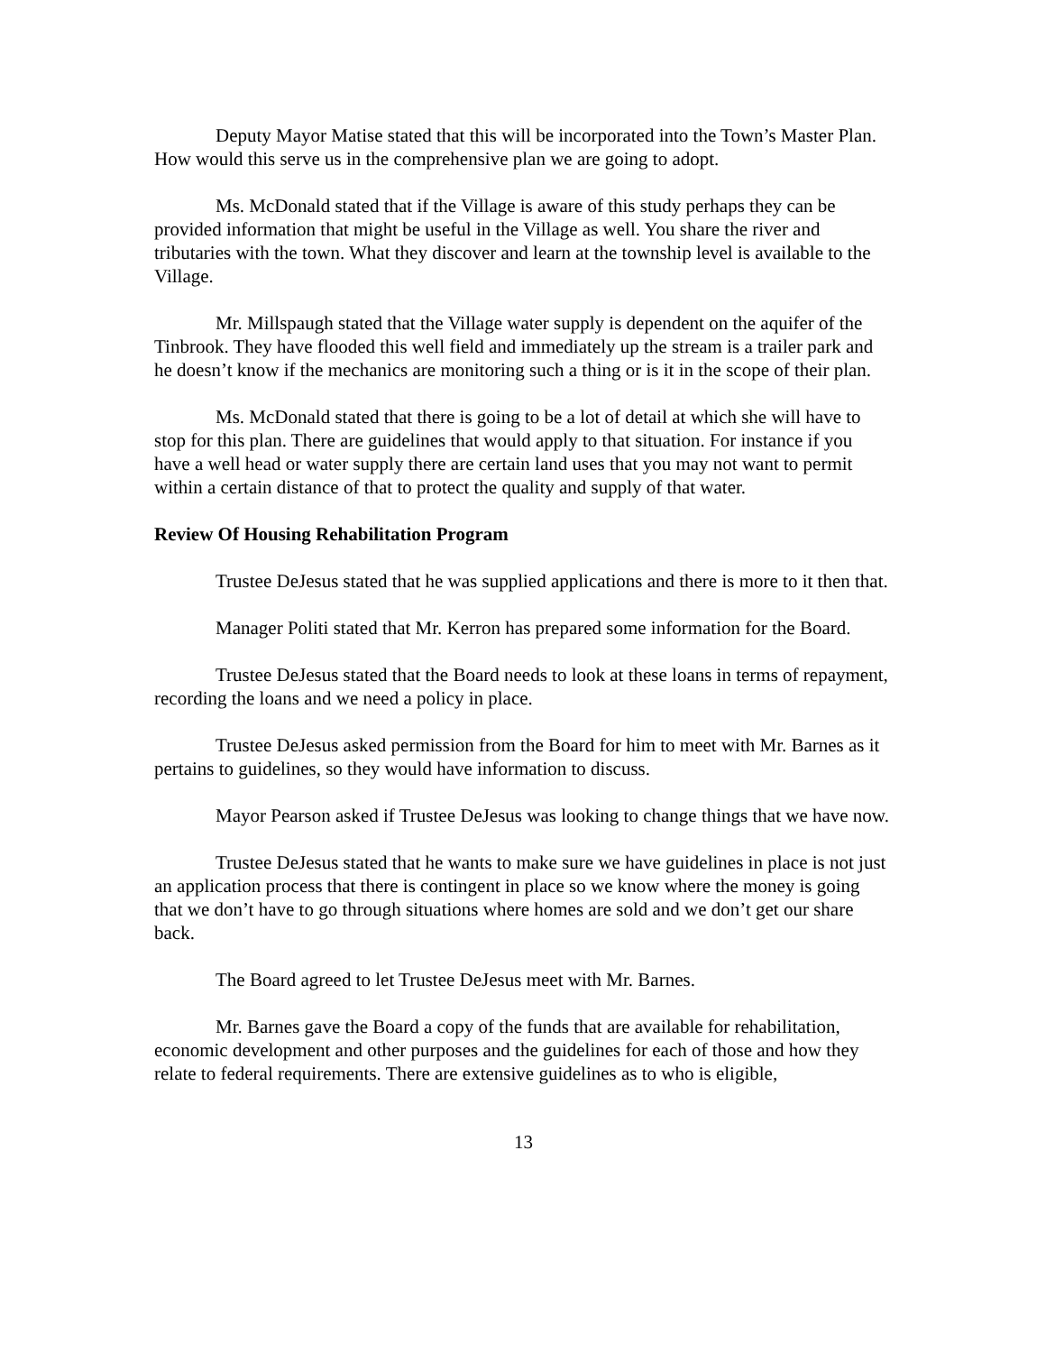Deputy Mayor Matise stated that this will be incorporated into the Town’s Master Plan. How would this serve us in the comprehensive plan we are going to adopt.
Ms. McDonald stated that if the Village is aware of this study perhaps they can be provided information that might be useful in the Village as well. You share the river and tributaries with the town. What they discover and learn at the township level is available to the Village.
Mr. Millspaugh stated that the Village water supply is dependent on the aquifer of the Tinbrook. They have flooded this well field and immediately up the stream is a trailer park and he doesn’t know if the mechanics are monitoring such a thing or is it in the scope of their plan.
Ms. McDonald stated that there is going to be a lot of detail at which she will have to stop for this plan. There are guidelines that would apply to that situation. For instance if you have a well head or water supply there are certain land uses that you may not want to permit within a certain distance of that to protect the quality and supply of that water.
Review Of Housing Rehabilitation Program
Trustee DeJesus stated that he was supplied applications and there is more to it then that.
Manager Politi stated that Mr. Kerron has prepared some information for the Board.
Trustee DeJesus stated that the Board needs to look at these loans in terms of repayment, recording the loans and we need a policy in place.
Trustee DeJesus asked permission from the Board for him to meet with Mr. Barnes as it pertains to guidelines, so they would have information to discuss.
Mayor Pearson asked if Trustee DeJesus was looking to change things that we have now.
Trustee DeJesus stated that he wants to make sure we have guidelines in place is not just an application process that there is contingent in place so we know where the money is going that we don’t have to go through situations where homes are sold and we don’t get our share back.
The Board agreed to let Trustee DeJesus meet with Mr. Barnes.
Mr. Barnes gave the Board a copy of the funds that are available for rehabilitation, economic development and other purposes and the guidelines for each of those and how they relate to federal requirements. There are extensive guidelines as to who is eligible,
13